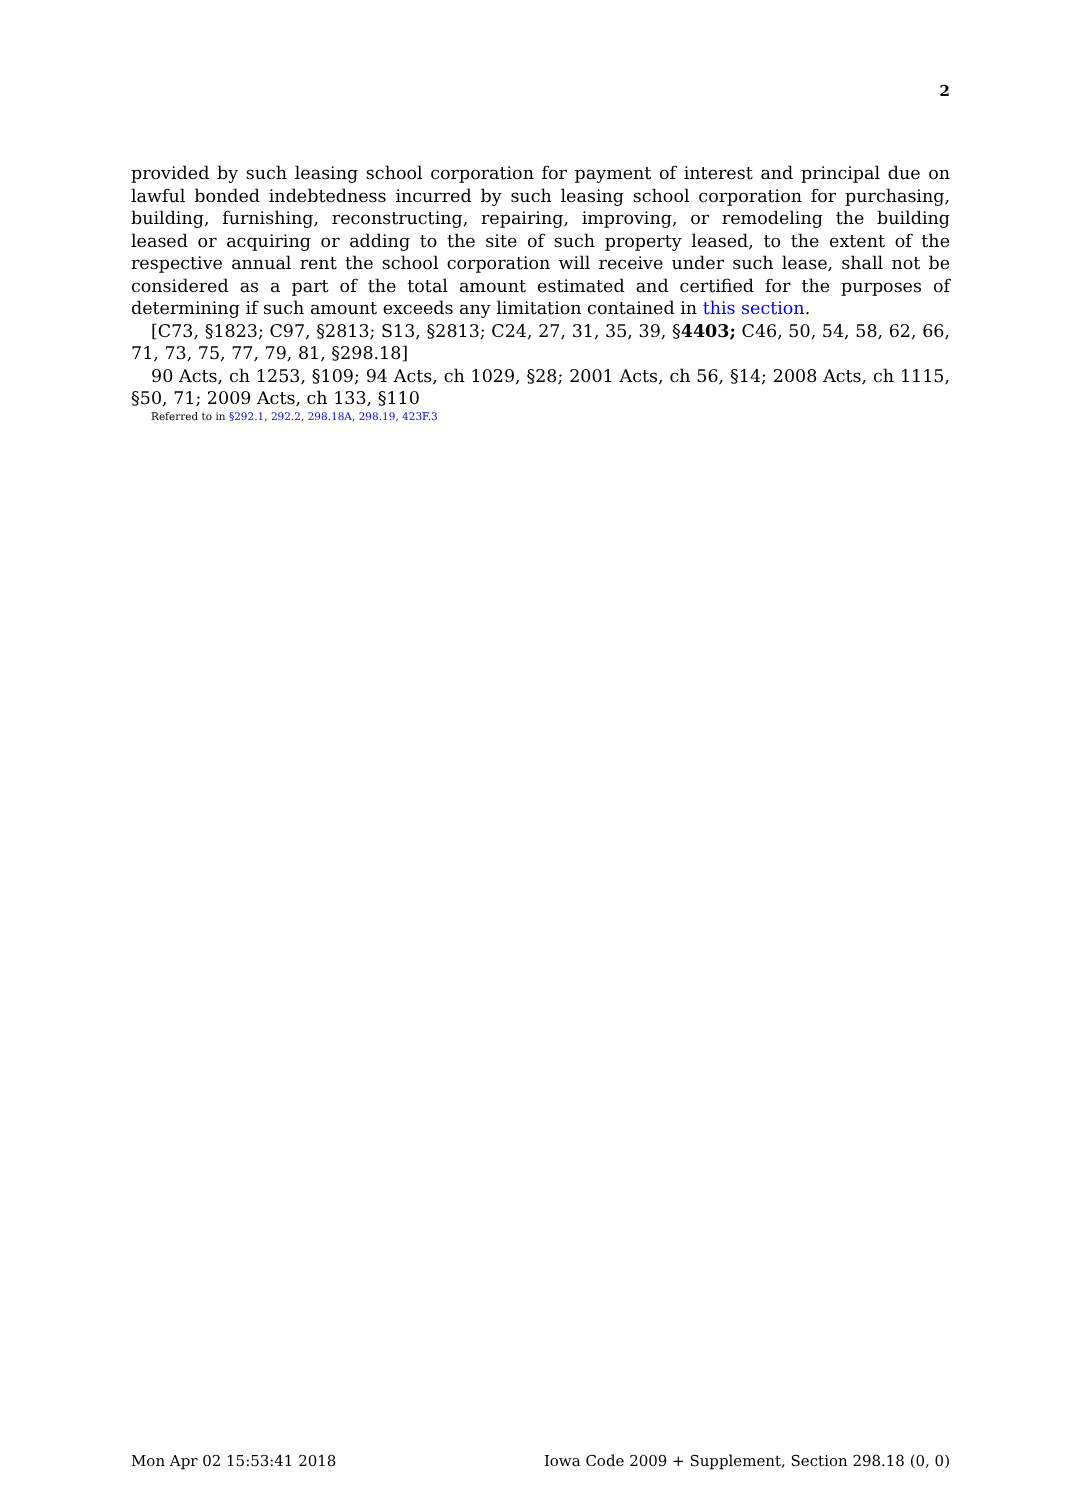2
provided by such leasing school corporation for payment of interest and principal due on lawful bonded indebtedness incurred by such leasing school corporation for purchasing, building, furnishing, reconstructing, repairing, improving, or remodeling the building leased or acquiring or adding to the site of such property leased, to the extent of the respective annual rent the school corporation will receive under such lease, shall not be considered as a part of the total amount estimated and certified for the purposes of determining if such amount exceeds any limitation contained in this section.
[C73, §1823; C97, §2813; S13, §2813; C24, 27, 31, 35, 39, §4403; C46, 50, 54, 58, 62, 66, 71, 73, 75, 77, 79, 81, §298.18]
90 Acts, ch 1253, §109; 94 Acts, ch 1029, §28; 2001 Acts, ch 56, §14; 2008 Acts, ch 1115, §50, 71; 2009 Acts, ch 133, §110
Referred to in §292.1, 292.2, 298.18A, 298.19, 423F.3
Mon Apr 02 15:53:41 2018 Iowa Code 2009 + Supplement, Section 298.18 (0, 0)